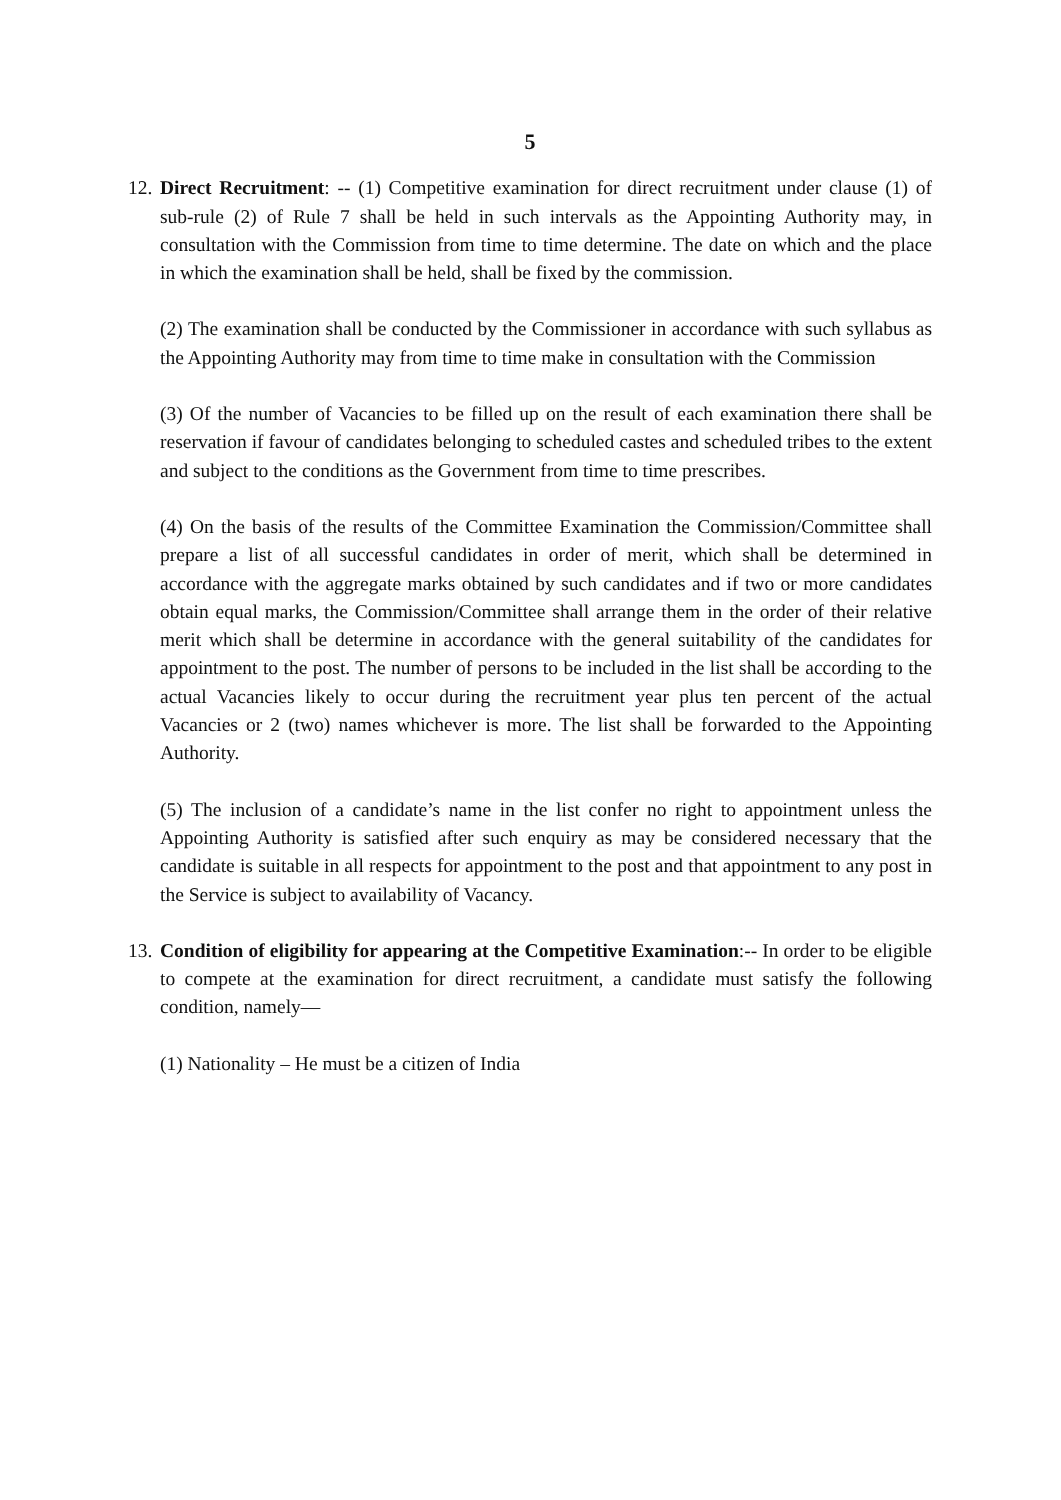5
12.
Direct Recruitment: -- (1) Competitive examination for direct recruitment under clause (1) of sub-rule (2) of Rule 7 shall be held in such intervals as the Appointing Authority may, in consultation with the Commission from time to time determine. The date on which and the place in which the examination shall be held, shall be fixed by the commission.
(2) The examination shall be conducted by the Commissioner in accordance with such syllabus as the Appointing Authority may from time to time make in consultation with the Commission
(3) Of the number of Vacancies to be filled up on the result of each examination there shall be reservation if favour of candidates belonging to scheduled castes and scheduled tribes to the extent and subject to the conditions as the Government from time to time prescribes.
(4) On the basis of the results of the Committee Examination the Commission/Committee shall prepare a list of all successful candidates in order of merit, which shall be determined in accordance with the aggregate marks obtained by such candidates and if two or more candidates obtain equal marks, the Commission/Committee shall arrange them in the order of their relative merit which shall be determine in accordance with the general suitability of the candidates for appointment to the post. The number of persons to be included in the list shall be according to the actual Vacancies likely to occur during the recruitment year plus ten percent of the actual Vacancies or 2 (two) names whichever is more. The list shall be forwarded to the Appointing Authority.
(5) The inclusion of a candidate’s name in the list confer no right to appointment unless the Appointing Authority is satisfied after such enquiry as may be considered necessary that the candidate is suitable in all respects for appointment to the post and that appointment to any post in the Service is subject to availability of Vacancy.
13.
Condition of eligibility for appearing at the Competitive Examination:-- In order to be eligible to compete at the examination for direct recruitment, a candidate must satisfy the following condition, namely—
(1) Nationality – He must be a citizen of India